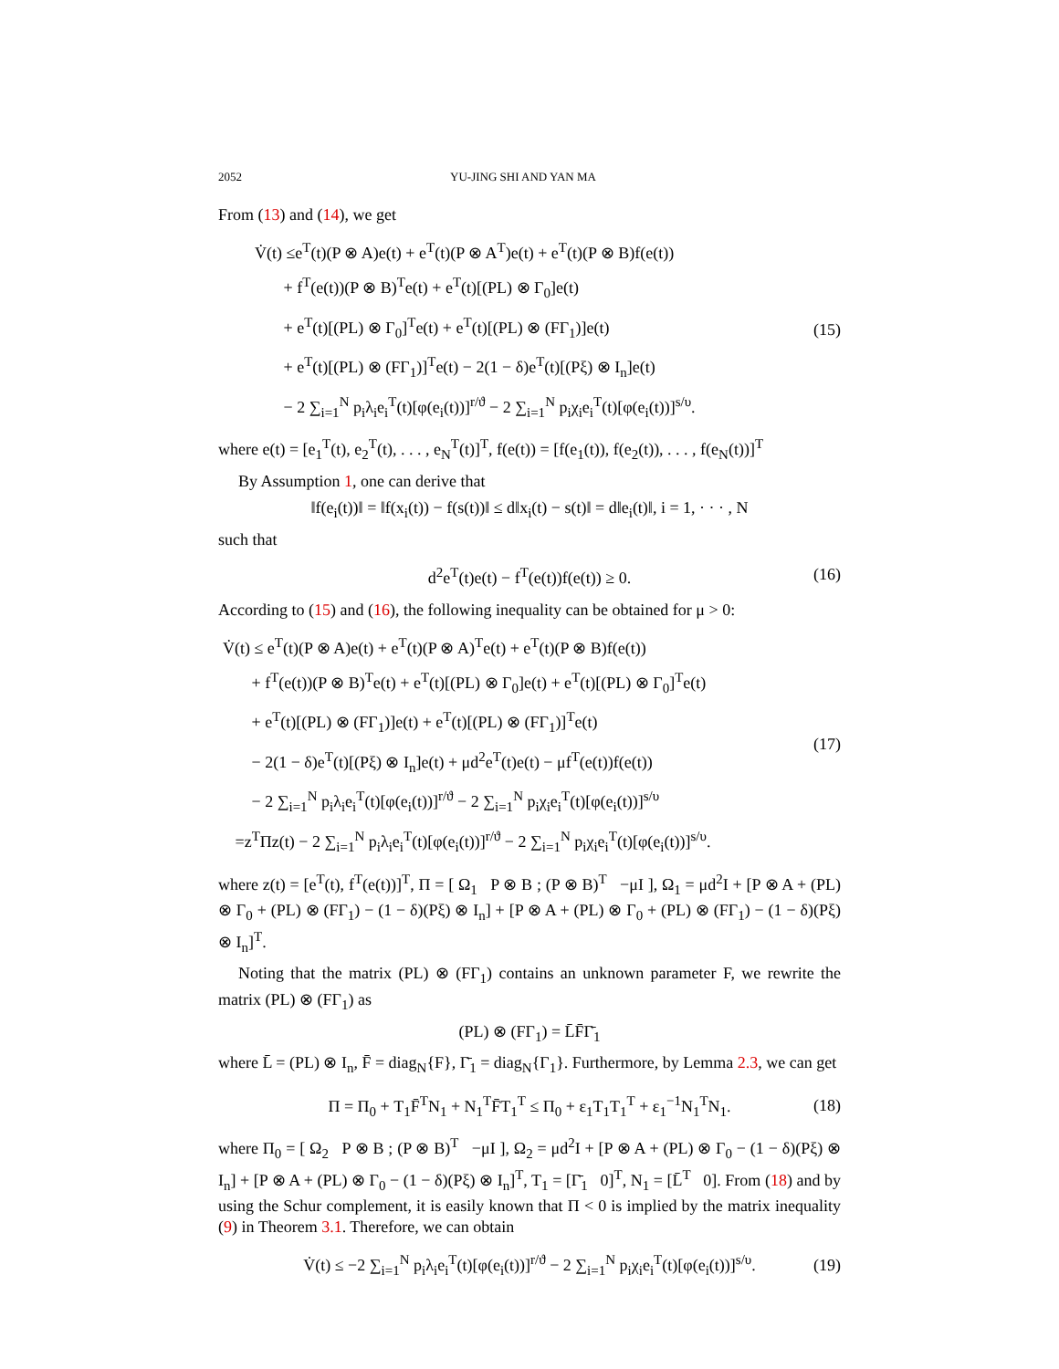2052 YU-JING SHI AND YAN MA
From (13) and (14), we get
V̇(t) ≤e<sup>T</sup>(t)(P ⊗ A)e(t) + e<sup>T</sup>(t)(P ⊗ A<sup>T</sup>)e(t) + e<sup>T</sup>(t)(P ⊗ B)f(e(t))
+ f<sup>T</sup>(e(t))(P ⊗ B)<sup>T</sup>e(t) + e<sup>T</sup>(t)[(PL) ⊗ Γ<sub>0</sub>]e(t)
+ e<sup>T</sup>(t)[(PL) ⊗ Γ<sub>0</sub>]<sup>T</sup>e(t) + e<sup>T</sup>(t)[(PL) ⊗ (FΓ<sub>1</sub>)]e(t)
+ e<sup>T</sup>(t)[(PL) ⊗ (FΓ<sub>1</sub>)]<sup>T</sup>e(t) − 2(1 − δ)e<sup>T</sup>(t)[(Pξ) ⊗ I<sub>n</sub>]e(t)
− 2 ∑<sub>i=1</sub><sup>N</sup> p<sub>i</sub>λ<sub>i</sub>e<sub>i</sub><sup>T</sup>(t)[φ(e<sub>i</sub>(t))]<sup>r/ϑ</sup> − 2 ∑<sub>i=1</sub><sup>N</sup> p<sub>i</sub>χ<sub>i</sub>e<sub>i</sub><sup>T</sup>(t)[φ(e<sub>i</sub>(t))]<sup>s/υ</sup>.
(15)
where e(t) = [e<sub>1</sub><sup>T</sup>(t), e<sub>2</sub><sup>T</sup>(t), . . . , e<sub>N</sub><sup>T</sup>(t)]<sup>T</sup>, f(e(t)) = [f(e<sub>1</sub>(t)), f(e<sub>2</sub>(t)), . . . , f(e<sub>N</sub>(t))]<sup>T</sup>
By Assumption 1, one can derive that
‖f(e<sub>i</sub>(t))‖ = ‖f(x<sub>i</sub>(t)) − f(s(t))‖ ≤ d‖x<sub>i</sub>(t) − s(t)‖ = d‖e<sub>i</sub>(t)‖, i = 1, · · · , N
such that
d<sup>2</sup>e<sup>T</sup>(t)e(t) − f<sup>T</sup>(e(t))f(e(t)) ≥ 0.
(16)
According to (15) and (16), the following inequality can be obtained for μ > 0:
V̇(t) ≤ e<sup>T</sup>(t)(P ⊗ A)e(t) + e<sup>T</sup>(t)(P ⊗ A)<sup>T</sup>e(t) + e<sup>T</sup>(t)(P ⊗ B)f(e(t))
+ f<sup>T</sup>(e(t))(P ⊗ B)<sup>T</sup>e(t) + e<sup>T</sup>(t)[(PL) ⊗ Γ<sub>0</sub>]e(t) + e<sup>T</sup>(t)[(PL) ⊗ Γ<sub>0</sub>]<sup>T</sup>e(t)
+ e<sup>T</sup>(t)[(PL) ⊗ (FΓ<sub>1</sub>)]e(t) + e<sup>T</sup>(t)[(PL) ⊗ (FΓ<sub>1</sub>)]<sup>T</sup>e(t)
− 2(1 − δ)e<sup>T</sup>(t)[(Pξ) ⊗ I<sub>n</sub>]e(t) + μd<sup>2</sup>e<sup>T</sup>(t)e(t) − μf<sup>T</sup>(e(t))f(e(t))
− 2 ∑<sub>i=1</sub><sup>N</sup> p<sub>i</sub>λ<sub>i</sub>e<sub>i</sub><sup>T</sup>(t)[φ(e<sub>i</sub>(t))]<sup>r/ϑ</sup> − 2 ∑<sub>i=1</sub><sup>N</sup> p<sub>i</sub>χ<sub>i</sub>e<sub>i</sub><sup>T</sup>(t)[φ(e<sub>i</sub>(t))]<sup>s/υ</sup>
=z<sup>T</sup>Πz(t) − 2 ∑<sub>i=1</sub><sup>N</sup> p<sub>i</sub>λ<sub>i</sub>e<sub>i</sub><sup>T</sup>(t)[φ(e<sub>i</sub>(t))]<sup>r/ϑ</sup> − 2 ∑<sub>i=1</sub><sup>N</sup> p<sub>i</sub>χ<sub>i</sub>e<sub>i</sub><sup>T</sup>(t)[φ(e<sub>i</sub>(t))]<sup>s/υ</sup>.
(17)
where z(t) = [e<sup>T</sup>(t), f<sup>T</sup>(e(t))]<sup>T</sup>, Π = [ Ω<sub>1</sub> P ⊗ B ; (P ⊗ B)<sup>T</sup> −μI ], Ω<sub>1</sub> = μd<sup>2</sup>I + [P ⊗ A + (PL) ⊗ Γ<sub>0</sub> + (PL) ⊗ (FΓ<sub>1</sub>) − (1 − δ)(Pξ) ⊗ I<sub>n</sub>] + [P ⊗ A + (PL) ⊗ Γ<sub>0</sub> + (PL) ⊗ (FΓ<sub>1</sub>) − (1 − δ)(Pξ) ⊗ I<sub>n</sub>]<sup>T</sup>.
Noting that the matrix (PL) ⊗ (FΓ<sub>1</sub>) contains an unknown parameter F, we rewrite the matrix (PL) ⊗ (FΓ<sub>1</sub>) as
(PL) ⊗ (FΓ<sub>1</sub>) = L̄F̄Γ̄<sub>1</sub>
where L̄ = (PL) ⊗ I<sub>n</sub>, F̄ = diag<sub>N</sub>{F}, Γ̄<sub>1</sub> = diag<sub>N</sub>{Γ<sub>1</sub>}. Furthermore, by Lemma 2.3, we can get
Π = Π<sub>0</sub> + T<sub>1</sub>F̄<sup>T</sup>N<sub>1</sub> + N<sub>1</sub><sup>T</sup>F̄T<sub>1</sub><sup>T</sup> ≤ Π<sub>0</sub> + ε<sub>1</sub>T<sub>1</sub>T<sub>1</sub><sup>T</sup> + ε<sub>1</sub><sup>−1</sup>N<sub>1</sub><sup>T</sup>N<sub>1</sub>.
(18)
where Π<sub>0</sub> = [ Ω<sub>2</sub> P ⊗ B ; (P ⊗ B)<sup>T</sup> −μI ], Ω<sub>2</sub> = μd<sup>2</sup>I + [P ⊗ A + (PL) ⊗ Γ<sub>0</sub> − (1 − δ)(Pξ) ⊗ I<sub>n</sub>] + [P ⊗ A + (PL) ⊗ Γ<sub>0</sub> − (1 − δ)(Pξ) ⊗ I<sub>n</sub>]<sup>T</sup>, T<sub>1</sub> = [Γ̄<sub>1</sub> 0]<sup>T</sup>, N<sub>1</sub> = [L̄<sup>T</sup> 0]. From (18) and by using the Schur complement, it is easily known that Π < 0 is implied by the matrix inequality (9) in Theorem 3.1. Therefore, we can obtain
V̇(t) ≤ −2 ∑<sub>i=1</sub><sup>N</sup> p<sub>i</sub>λ<sub>i</sub>e<sub>i</sub><sup>T</sup>(t)[φ(e<sub>i</sub>(t))]<sup>r/ϑ</sup> − 2 ∑<sub>i=1</sub><sup>N</sup> p<sub>i</sub>χ<sub>i</sub>e<sub>i</sub><sup>T</sup>(t)[φ(e<sub>i</sub>(t))]<sup>s/υ</sup>.
(19)